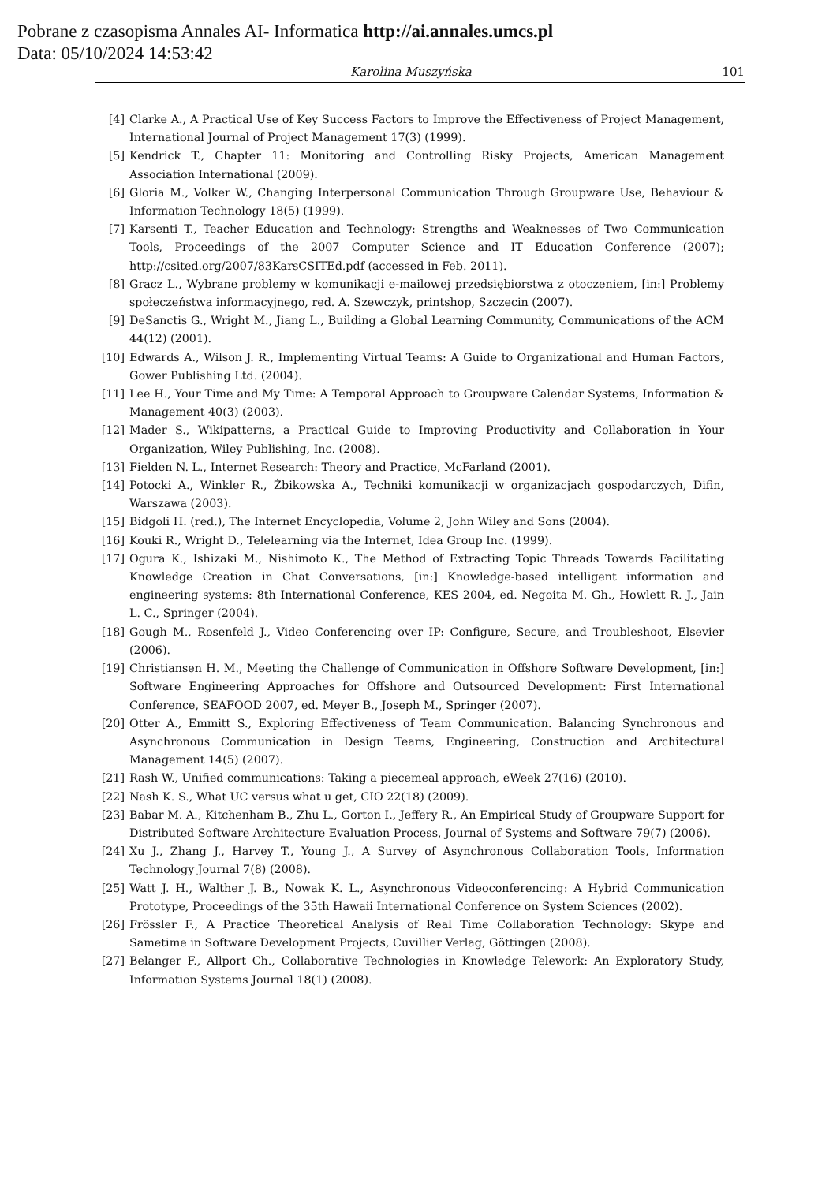Pobrane z czasopisma Annales AI- Informatica http://ai.annales.umcs.pl
Data: 05/10/2024 14:53:42
Karolina Muszyńska 101
[4] Clarke A., A Practical Use of Key Success Factors to Improve the Effectiveness of Project Management, International Journal of Project Management 17(3) (1999).
[5] Kendrick T., Chapter 11: Monitoring and Controlling Risky Projects, American Management Association International (2009).
[6] Gloria M., Volker W., Changing Interpersonal Communication Through Groupware Use, Behaviour & Information Technology 18(5) (1999).
[7] Karsenti T., Teacher Education and Technology: Strengths and Weaknesses of Two Communication Tools, Proceedings of the 2007 Computer Science and IT Education Conference (2007); http://csited.org/2007/83KarsCSITEd.pdf (accessed in Feb. 2011).
[8] Gracz L., Wybrane problemy w komunikacji e-mailowej przedsiębiorstwa z otoczeniem, [in:] Problemy społeczeństwa informacyjnego, red. A. Szewczyk, printshop, Szczecin (2007).
[9] DeSanctis G., Wright M., Jiang L., Building a Global Learning Community, Communications of the ACM 44(12) (2001).
[10] Edwards A., Wilson J. R., Implementing Virtual Teams: A Guide to Organizational and Human Factors, Gower Publishing Ltd. (2004).
[11] Lee H., Your Time and My Time: A Temporal Approach to Groupware Calendar Systems, Information & Management 40(3) (2003).
[12] Mader S., Wikipatterns, a Practical Guide to Improving Productivity and Collaboration in Your Organization, Wiley Publishing, Inc. (2008).
[13] Fielden N. L., Internet Research: Theory and Practice, McFarland (2001).
[14] Potocki A., Winkler R., Żbikowska A., Techniki komunikacji w organizacjach gospodarczych, Difin, Warszawa (2003).
[15] Bidgoli H. (red.), The Internet Encyclopedia, Volume 2, John Wiley and Sons (2004).
[16] Kouki R., Wright D., Telelearning via the Internet, Idea Group Inc. (1999).
[17] Ogura K., Ishizaki M., Nishimoto K., The Method of Extracting Topic Threads Towards Facilitating Knowledge Creation in Chat Conversations, [in:] Knowledge-based intelligent information and engineering systems: 8th International Conference, KES 2004, ed. Negoita M. Gh., Howlett R. J., Jain L. C., Springer (2004).
[18] Gough M., Rosenfeld J., Video Conferencing over IP: Configure, Secure, and Troubleshoot, Elsevier (2006).
[19] Christiansen H. M., Meeting the Challenge of Communication in Offshore Software Development, [in:] Software Engineering Approaches for Offshore and Outsourced Development: First International Conference, SEAFOOD 2007, ed. Meyer B., Joseph M., Springer (2007).
[20] Otter A., Emmitt S., Exploring Effectiveness of Team Communication. Balancing Synchronous and Asynchronous Communication in Design Teams, Engineering, Construction and Architectural Management 14(5) (2007).
[21] Rash W., Unified communications: Taking a piecemeal approach, eWeek 27(16) (2010).
[22] Nash K. S., What UC versus what u get, CIO 22(18) (2009).
[23] Babar M. A., Kitchenham B., Zhu L., Gorton I., Jeffery R., An Empirical Study of Groupware Support for Distributed Software Architecture Evaluation Process, Journal of Systems and Software 79(7) (2006).
[24] Xu J., Zhang J., Harvey T., Young J., A Survey of Asynchronous Collaboration Tools, Information Technology Journal 7(8) (2008).
[25] Watt J. H., Walther J. B., Nowak K. L., Asynchronous Videoconferencing: A Hybrid Communication Prototype, Proceedings of the 35th Hawaii International Conference on System Sciences (2002).
[26] Frössler F., A Practice Theoretical Analysis of Real Time Collaboration Technology: Skype and Sametime in Software Development Projects, Cuvillier Verlag, Göttingen (2008).
[27] Belanger F., Allport Ch., Collaborative Technologies in Knowledge Telework: An Exploratory Study, Information Systems Journal 18(1) (2008).